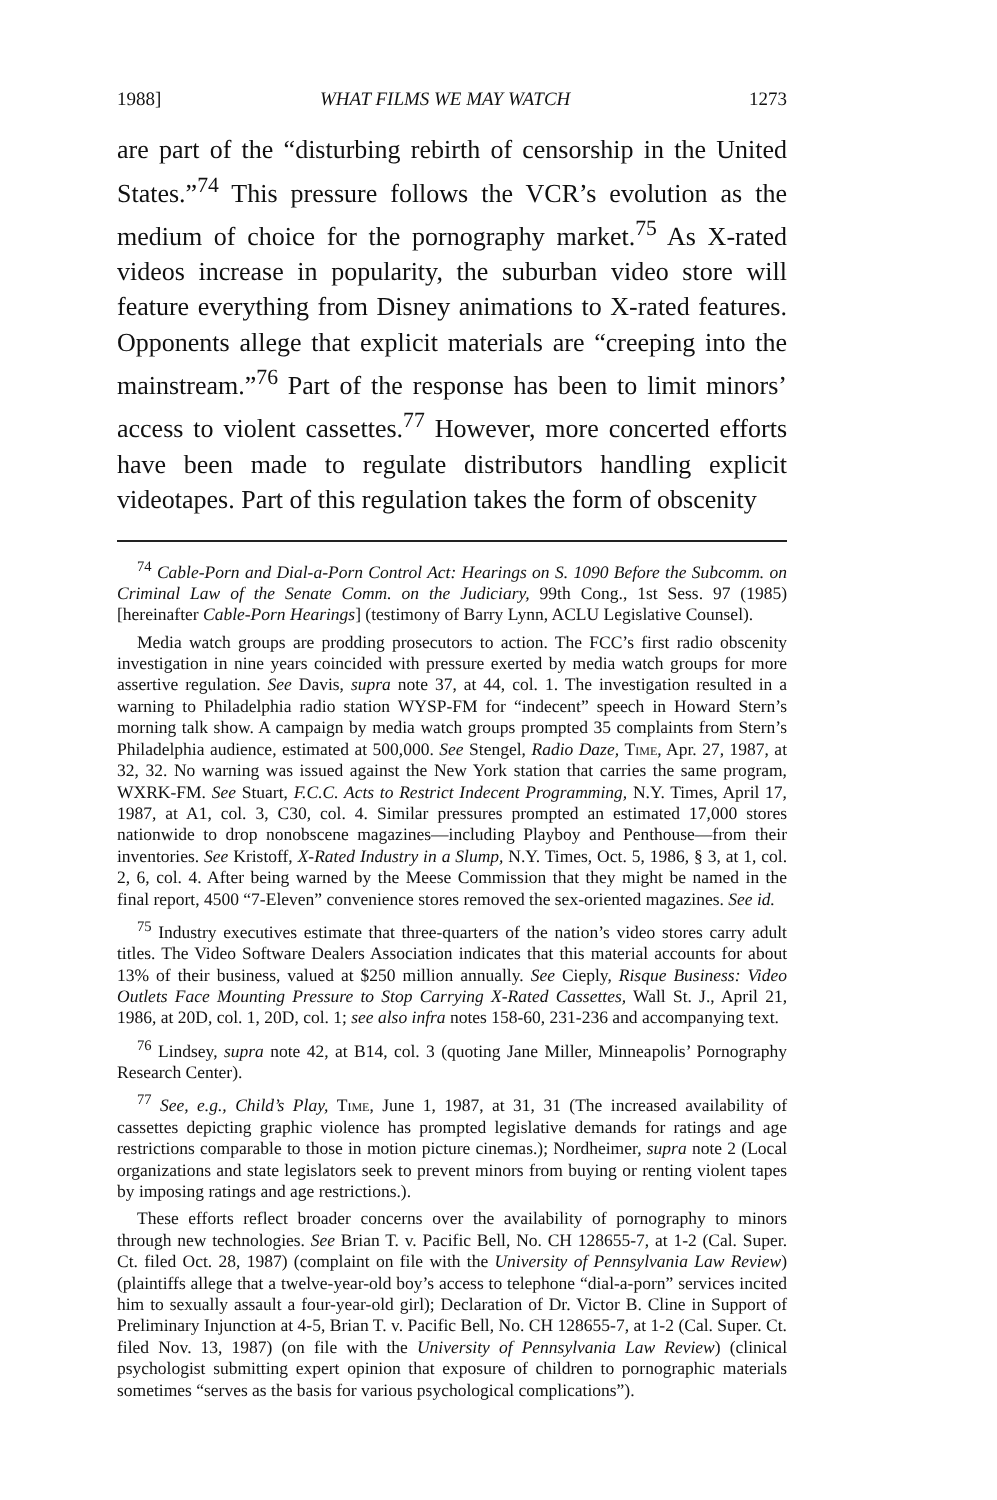1988] WHAT FILMS WE MAY WATCH 1273
are part of the “disturbing rebirth of censorship in the United States.”<sup>74</sup> This pressure follows the VCR’s evolution as the medium of choice for the pornography market.<sup>75</sup> As X-rated videos increase in popularity, the suburban video store will feature everything from Disney animations to X-rated features. Opponents allege that explicit materials are “creeping into the mainstream.”<sup>76</sup> Part of the response has been to limit minors’ access to violent cassettes.<sup>77</sup> However, more concerted efforts have been made to regulate distributors handling explicit videotapes. Part of this regulation takes the form of obscenity
<sup>74</sup> Cable-Porn and Dial-a-Porn Control Act: Hearings on S. 1090 Before the Subcomm. on Criminal Law of the Senate Comm. on the Judiciary, 99th Cong., 1st Sess. 97 (1985) [hereinafter Cable-Porn Hearings] (testimony of Barry Lynn, ACLU Legislative Counsel).
Media watch groups are prodding prosecutors to action. The FCC’s first radio obscenity investigation in nine years coincided with pressure exerted by media watch groups for more assertive regulation. See Davis, supra note 37, at 44, col. 1. The investigation resulted in a warning to Philadelphia radio station WYSP-FM for “indecent” speech in Howard Stern’s morning talk show. A campaign by media watch groups prompted 35 complaints from Stern’s Philadelphia audience, estimated at 500,000. See Stengel, Radio Daze, Time, Apr. 27, 1987, at 32, 32. No warning was issued against the New York station that carries the same program, WXRK-FM. See Stuart, F.C.C. Acts to Restrict Indecent Programming, N.Y. Times, April 17, 1987, at A1, col. 3, C30, col. 4. Similar pressures prompted an estimated 17,000 stores nationwide to drop nonobscene magazines—including Playboy and Penthouse—from their inventories. See Kristoff, X-Rated Industry in a Slump, N.Y. Times, Oct. 5, 1986, § 3, at 1, col. 2, 6, col. 4. After being warned by the Meese Commission that they might be named in the final report, 4500 “7-Eleven” convenience stores removed the sex-oriented magazines. See id.
<sup>75</sup> Industry executives estimate that three-quarters of the nation’s video stores carry adult titles. The Video Software Dealers Association indicates that this material accounts for about 13% of their business, valued at $250 million annually. See Cieply, Risque Business: Video Outlets Face Mounting Pressure to Stop Carrying X-Rated Cassettes, Wall St. J., April 21, 1986, at 20D, col. 1, 20D, col. 1; see also infra notes 158-60, 231-236 and accompanying text.
<sup>76</sup> Lindsey, supra note 42, at B14, col. 3 (quoting Jane Miller, Minneapolis’ Pornography Research Center).
<sup>77</sup> See, e.g., Child’s Play, Time, June 1, 1987, at 31, 31 (The increased availability of cassettes depicting graphic violence has prompted legislative demands for ratings and age restrictions comparable to those in motion picture cinemas.); Nordheimer, supra note 2 (Local organizations and state legislators seek to prevent minors from buying or renting violent tapes by imposing ratings and age restrictions.).
These efforts reflect broader concerns over the availability of pornography to minors through new technologies. See Brian T. v. Pacific Bell, No. CH 128655-7, at 1-2 (Cal. Super. Ct. filed Oct. 28, 1987) (complaint on file with the University of Pennsylvania Law Review) (plaintiffs allege that a twelve-year-old boy’s access to telephone “dial-a-porn” services incited him to sexually assault a four-year-old girl); Declaration of Dr. Victor B. Cline in Support of Preliminary Injunction at 4-5, Brian T. v. Pacific Bell, No. CH 128655-7, at 1-2 (Cal. Super. Ct. filed Nov. 13, 1987) (on file with the University of Pennsylvania Law Review) (clinical psychologist submitting expert opinion that exposure of children to pornographic materials sometimes “serves as the basis for various psychological complications”).